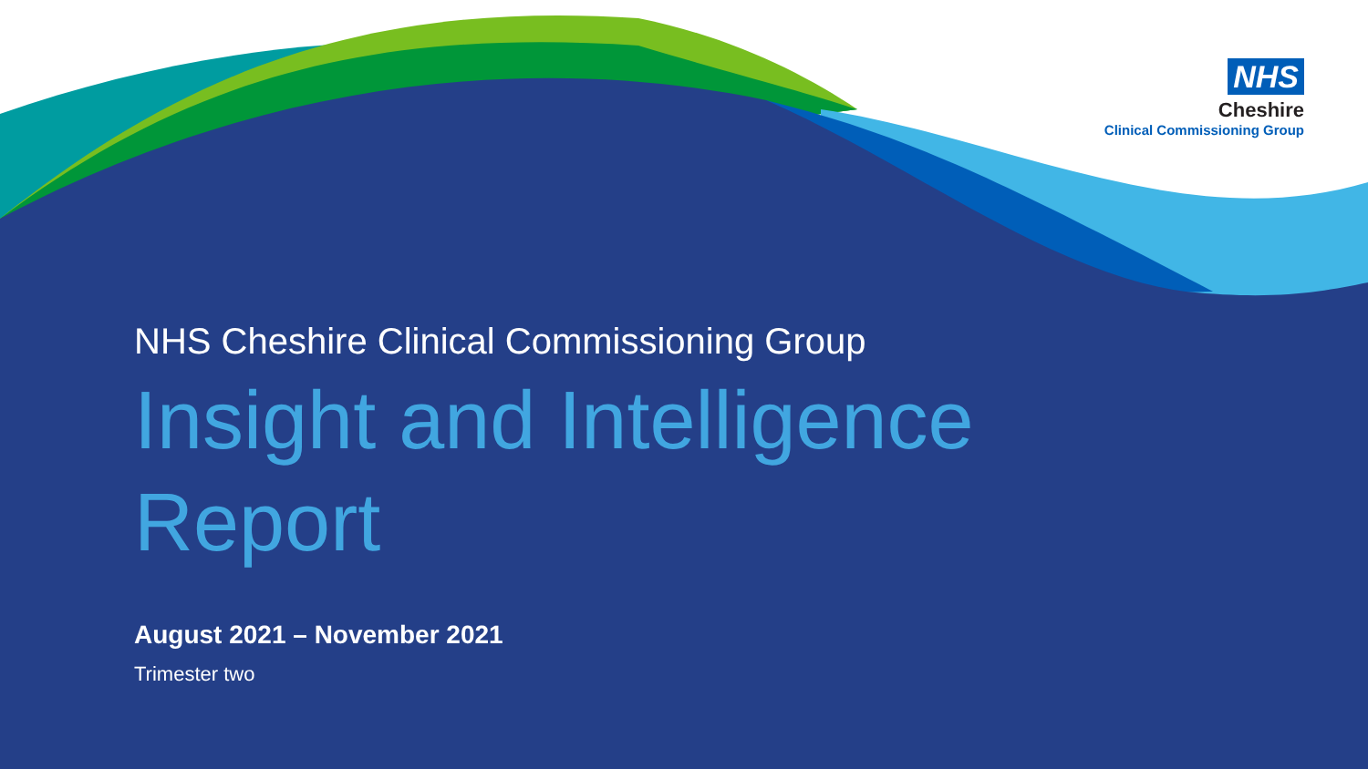NHS
Cheshire
Clinical Commissioning Group
NHS Cheshire Clinical Commissioning Group
Insight and Intelligence
Report
August 2021 – November 2021
Trimester two